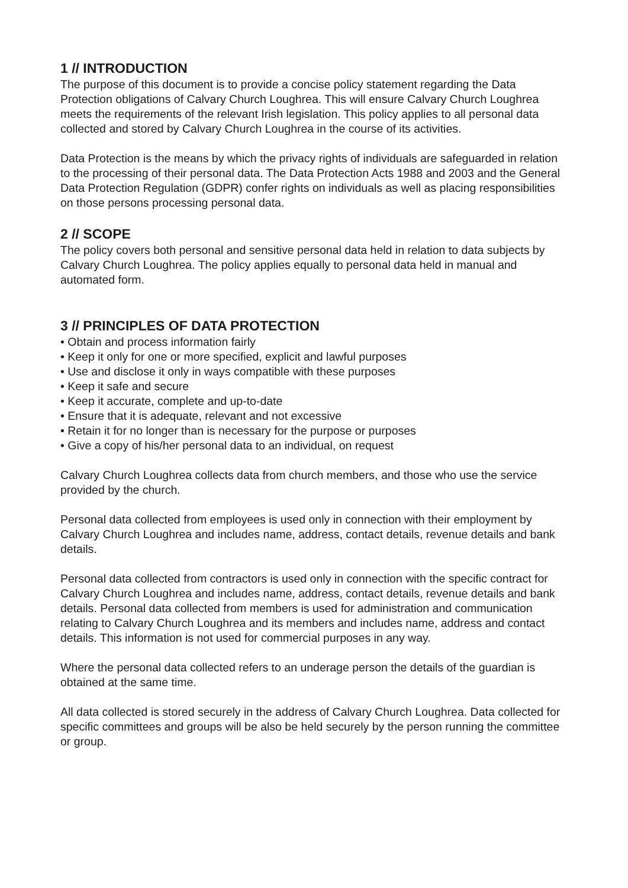1 // INTRODUCTION
The purpose of this document is to provide a concise policy statement regarding the Data Protection obligations of Calvary Church Loughrea. This will ensure Calvary Church Loughrea meets the requirements of the relevant Irish legislation. This policy applies to all personal data collected and stored by Calvary Church Loughrea in the course of its activities.
Data Protection is the means by which the privacy rights of individuals are safeguarded in relation to the processing of their personal data. The Data Protection Acts 1988 and 2003 and the General Data Protection Regulation (GDPR) confer rights on individuals as well as placing responsibilities on those persons processing personal data.
2 // SCOPE
The policy covers both personal and sensitive personal data held in relation to data subjects by Calvary Church Loughrea. The policy applies equally to personal data held in manual and automated form.
3 // PRINCIPLES OF DATA PROTECTION
• Obtain and process information fairly
• Keep it only for one or more specified, explicit and lawful purposes
• Use and disclose it only in ways compatible with these purposes
• Keep it safe and secure
• Keep it accurate, complete and up-to-date
• Ensure that it is adequate, relevant and not excessive
• Retain it for no longer than is necessary for the purpose or purposes
• Give a copy of his/her personal data to an individual, on request
Calvary Church Loughrea collects data from church members, and those who use the service provided by the church.
Personal data collected from employees is used only in connection with their employment by Calvary Church Loughrea and includes name, address, contact details, revenue details and bank details.
Personal data collected from contractors is used only in connection with the specific contract for Calvary Church Loughrea and includes name, address, contact details, revenue details and bank details. Personal data collected from members is used for administration and communication relating to Calvary Church Loughrea and its members and includes name, address and contact details. This information is not used for commercial purposes in any way.
Where the personal data collected refers to an underage person the details of the guardian is obtained at the same time.
All data collected is stored securely in the address of Calvary Church Loughrea. Data collected for specific committees and groups will be also be held securely by the person running the committee or group.